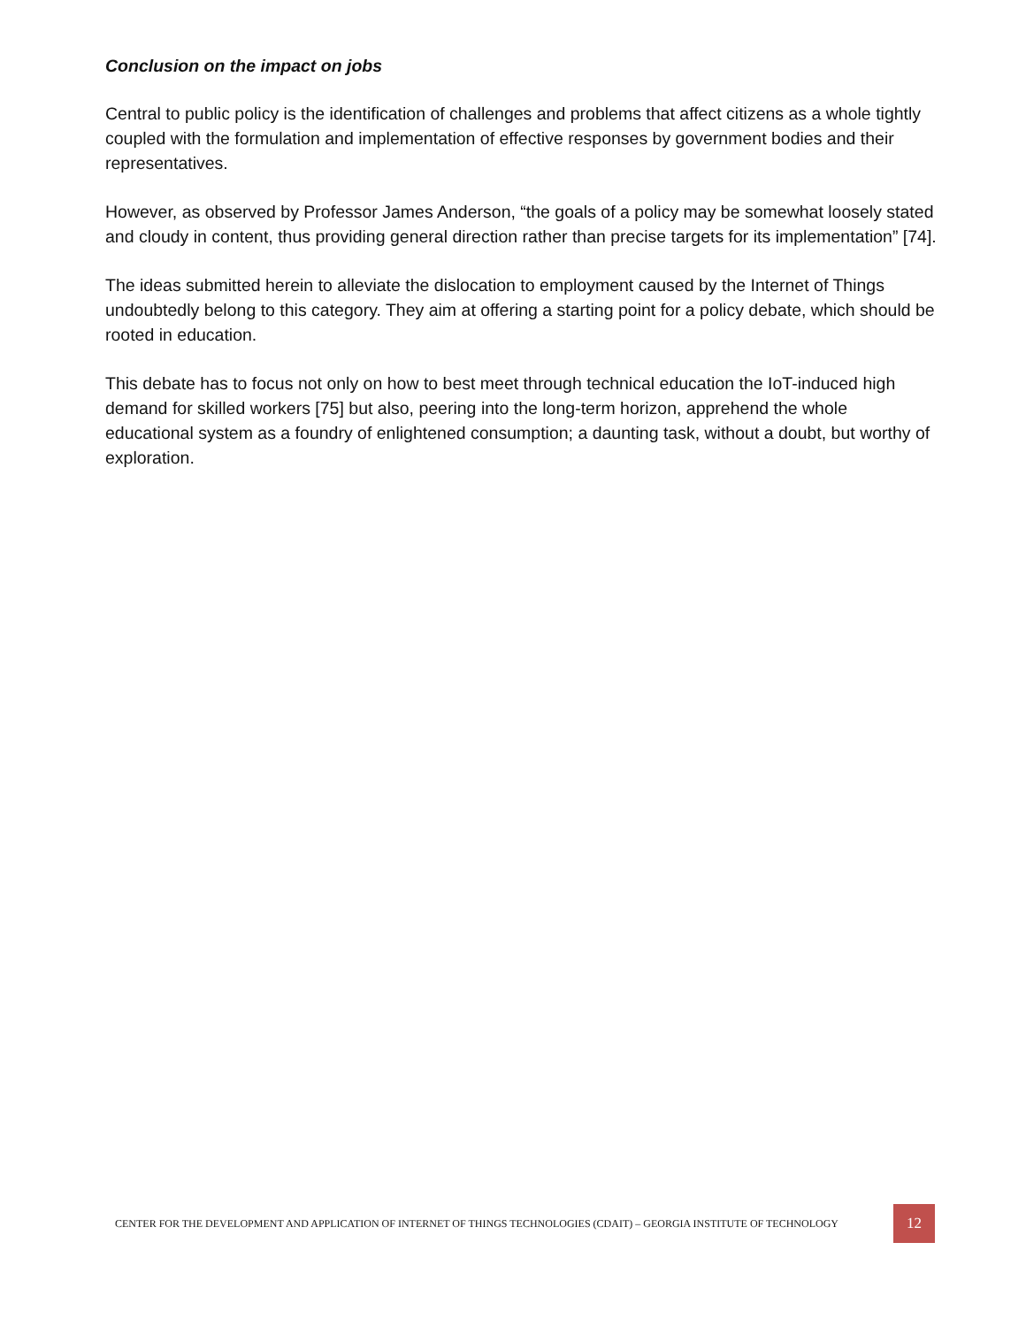Conclusion on the impact on jobs
Central to public policy is the identification of challenges and problems that affect citizens as a whole tightly coupled with the formulation and implementation of effective responses by government bodies and their representatives.
However, as observed by Professor James Anderson, “the goals of a policy may be somewhat loosely stated and cloudy in content, thus providing general direction rather than precise targets for its implementation” [74].
The ideas submitted herein to alleviate the dislocation to employment caused by the Internet of Things undoubtedly belong to this category. They aim at offering a starting point for a policy debate, which should be rooted in education.
This debate has to focus not only on how to best meet through technical education the IoT-induced high demand for skilled workers [75] but also, peering into the long-term horizon, apprehend the whole educational system as a foundry of enlightened consumption; a daunting task, without a doubt, but worthy of exploration.
CENTER FOR THE DEVELOPMENT AND APPLICATION OF INTERNET OF THINGS TECHNOLOGIES (CDAIT) – GEORGIA INSTITUTE OF TECHNOLOGY 12